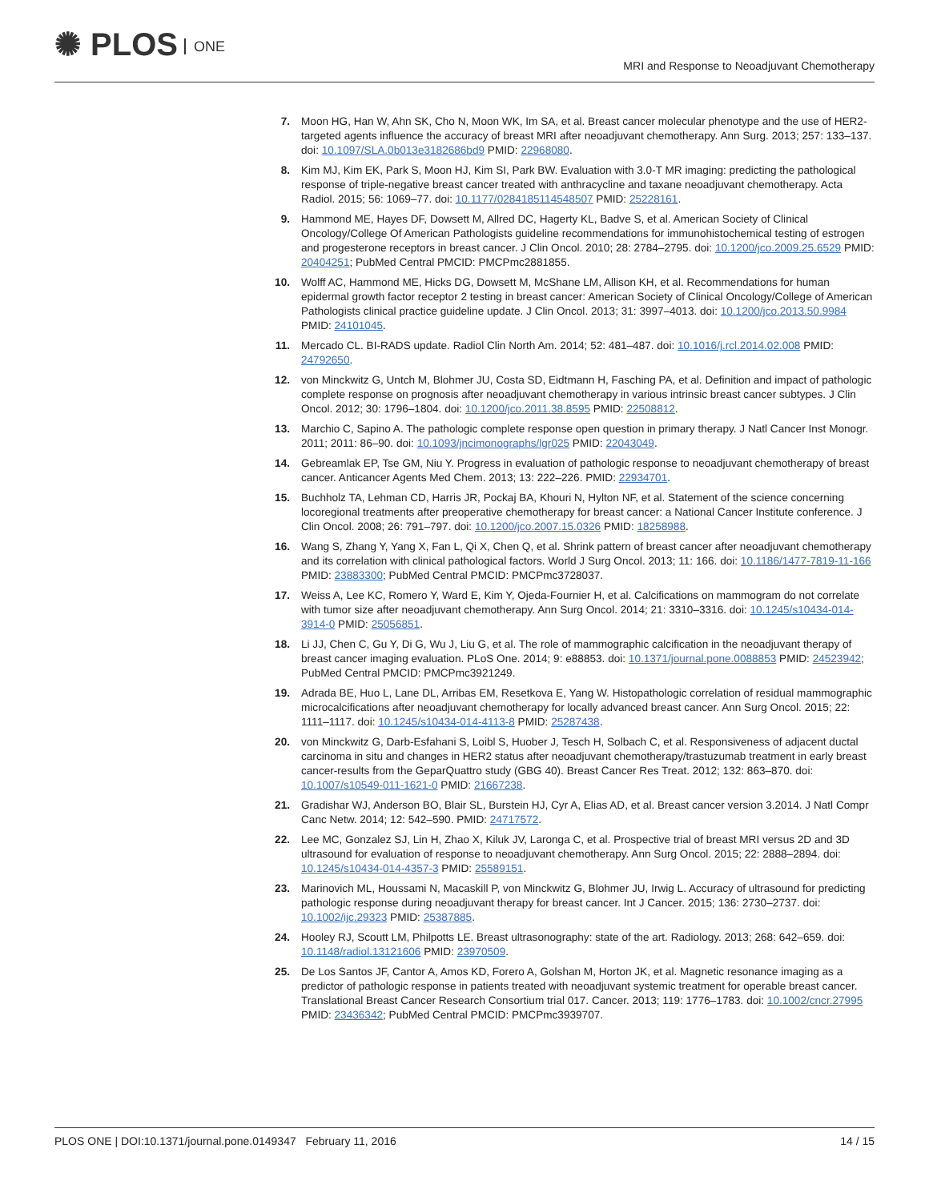✺ PLOS ONE
MRI and Response to Neoadjuvant Chemotherapy
7. Moon HG, Han W, Ahn SK, Cho N, Moon WK, Im SA, et al. Breast cancer molecular phenotype and the use of HER2-targeted agents influence the accuracy of breast MRI after neoadjuvant chemotherapy. Ann Surg. 2013; 257: 133–137. doi: 10.1097/SLA.0b013e3182686bd9 PMID: 22968080.
8. Kim MJ, Kim EK, Park S, Moon HJ, Kim SI, Park BW. Evaluation with 3.0-T MR imaging: predicting the pathological response of triple-negative breast cancer treated with anthracycline and taxane neoadjuvant chemotherapy. Acta Radiol. 2015; 56: 1069–77. doi: 10.1177/0284185114548507 PMID: 25228161.
9. Hammond ME, Hayes DF, Dowsett M, Allred DC, Hagerty KL, Badve S, et al. American Society of Clinical Oncology/College Of American Pathologists guideline recommendations for immunohistochemical testing of estrogen and progesterone receptors in breast cancer. J Clin Oncol. 2010; 28: 2784–2795. doi: 10.1200/jco.2009.25.6529 PMID: 20404251; PubMed Central PMCID: PMCPmc2881855.
10. Wolff AC, Hammond ME, Hicks DG, Dowsett M, McShane LM, Allison KH, et al. Recommendations for human epidermal growth factor receptor 2 testing in breast cancer: American Society of Clinical Oncology/College of American Pathologists clinical practice guideline update. J Clin Oncol. 2013; 31: 3997–4013. doi: 10.1200/jco.2013.50.9984 PMID: 24101045.
11. Mercado CL. BI-RADS update. Radiol Clin North Am. 2014; 52: 481–487. doi: 10.1016/j.rcl.2014.02.008 PMID: 24792650.
12. von Minckwitz G, Untch M, Blohmer JU, Costa SD, Eidtmann H, Fasching PA, et al. Definition and impact of pathologic complete response on prognosis after neoadjuvant chemotherapy in various intrinsic breast cancer subtypes. J Clin Oncol. 2012; 30: 1796–1804. doi: 10.1200/jco.2011.38.8595 PMID: 22508812.
13. Marchio C, Sapino A. The pathologic complete response open question in primary therapy. J Natl Cancer Inst Monogr. 2011; 2011: 86–90. doi: 10.1093/jncimonographs/lgr025 PMID: 22043049.
14. Gebreamlak EP, Tse GM, Niu Y. Progress in evaluation of pathologic response to neoadjuvant chemotherapy of breast cancer. Anticancer Agents Med Chem. 2013; 13: 222–226. PMID: 22934701.
15. Buchholz TA, Lehman CD, Harris JR, Pockaj BA, Khouri N, Hylton NF, et al. Statement of the science concerning locoregional treatments after preoperative chemotherapy for breast cancer: a National Cancer Institute conference. J Clin Oncol. 2008; 26: 791–797. doi: 10.1200/jco.2007.15.0326 PMID: 18258988.
16. Wang S, Zhang Y, Yang X, Fan L, Qi X, Chen Q, et al. Shrink pattern of breast cancer after neoadjuvant chemotherapy and its correlation with clinical pathological factors. World J Surg Oncol. 2013; 11: 166. doi: 10.1186/1477-7819-11-166 PMID: 23883300; PubMed Central PMCID: PMCPmc3728037.
17. Weiss A, Lee KC, Romero Y, Ward E, Kim Y, Ojeda-Fournier H, et al. Calcifications on mammogram do not correlate with tumor size after neoadjuvant chemotherapy. Ann Surg Oncol. 2014; 21: 3310–3316. doi: 10.1245/s10434-014-3914-0 PMID: 25056851.
18. Li JJ, Chen C, Gu Y, Di G, Wu J, Liu G, et al. The role of mammographic calcification in the neoadjuvant therapy of breast cancer imaging evaluation. PLoS One. 2014; 9: e88853. doi: 10.1371/journal.pone.0088853 PMID: 24523942; PubMed Central PMCID: PMCPmc3921249.
19. Adrada BE, Huo L, Lane DL, Arribas EM, Resetkova E, Yang W. Histopathologic correlation of residual mammographic microcalcifications after neoadjuvant chemotherapy for locally advanced breast cancer. Ann Surg Oncol. 2015; 22: 1111–1117. doi: 10.1245/s10434-014-4113-8 PMID: 25287438.
20. von Minckwitz G, Darb-Esfahani S, Loibl S, Huober J, Tesch H, Solbach C, et al. Responsiveness of adjacent ductal carcinoma in situ and changes in HER2 status after neoadjuvant chemotherapy/trastuzumab treatment in early breast cancer-results from the GeparQuattro study (GBG 40). Breast Cancer Res Treat. 2012; 132: 863–870. doi: 10.1007/s10549-011-1621-0 PMID: 21667238.
21. Gradishar WJ, Anderson BO, Blair SL, Burstein HJ, Cyr A, Elias AD, et al. Breast cancer version 3.2014. J Natl Compr Canc Netw. 2014; 12: 542–590. PMID: 24717572.
22. Lee MC, Gonzalez SJ, Lin H, Zhao X, Kiluk JV, Laronga C, et al. Prospective trial of breast MRI versus 2D and 3D ultrasound for evaluation of response to neoadjuvant chemotherapy. Ann Surg Oncol. 2015; 22: 2888–2894. doi: 10.1245/s10434-014-4357-3 PMID: 25589151.
23. Marinovich ML, Houssami N, Macaskill P, von Minckwitz G, Blohmer JU, Irwig L. Accuracy of ultrasound for predicting pathologic response during neoadjuvant therapy for breast cancer. Int J Cancer. 2015; 136: 2730–2737. doi: 10.1002/ijc.29323 PMID: 25387885.
24. Hooley RJ, Scoutt LM, Philpotts LE. Breast ultrasonography: state of the art. Radiology. 2013; 268: 642–659. doi: 10.1148/radiol.13121606 PMID: 23970509.
25. De Los Santos JF, Cantor A, Amos KD, Forero A, Golshan M, Horton JK, et al. Magnetic resonance imaging as a predictor of pathologic response in patients treated with neoadjuvant systemic treatment for operable breast cancer. Translational Breast Cancer Research Consortium trial 017. Cancer. 2013; 119: 1776–1783. doi: 10.1002/cncr.27995 PMID: 23436342; PubMed Central PMCID: PMCPmc3939707.
PLOS ONE | DOI:10.1371/journal.pone.0149347 February 11, 2016 14 / 15